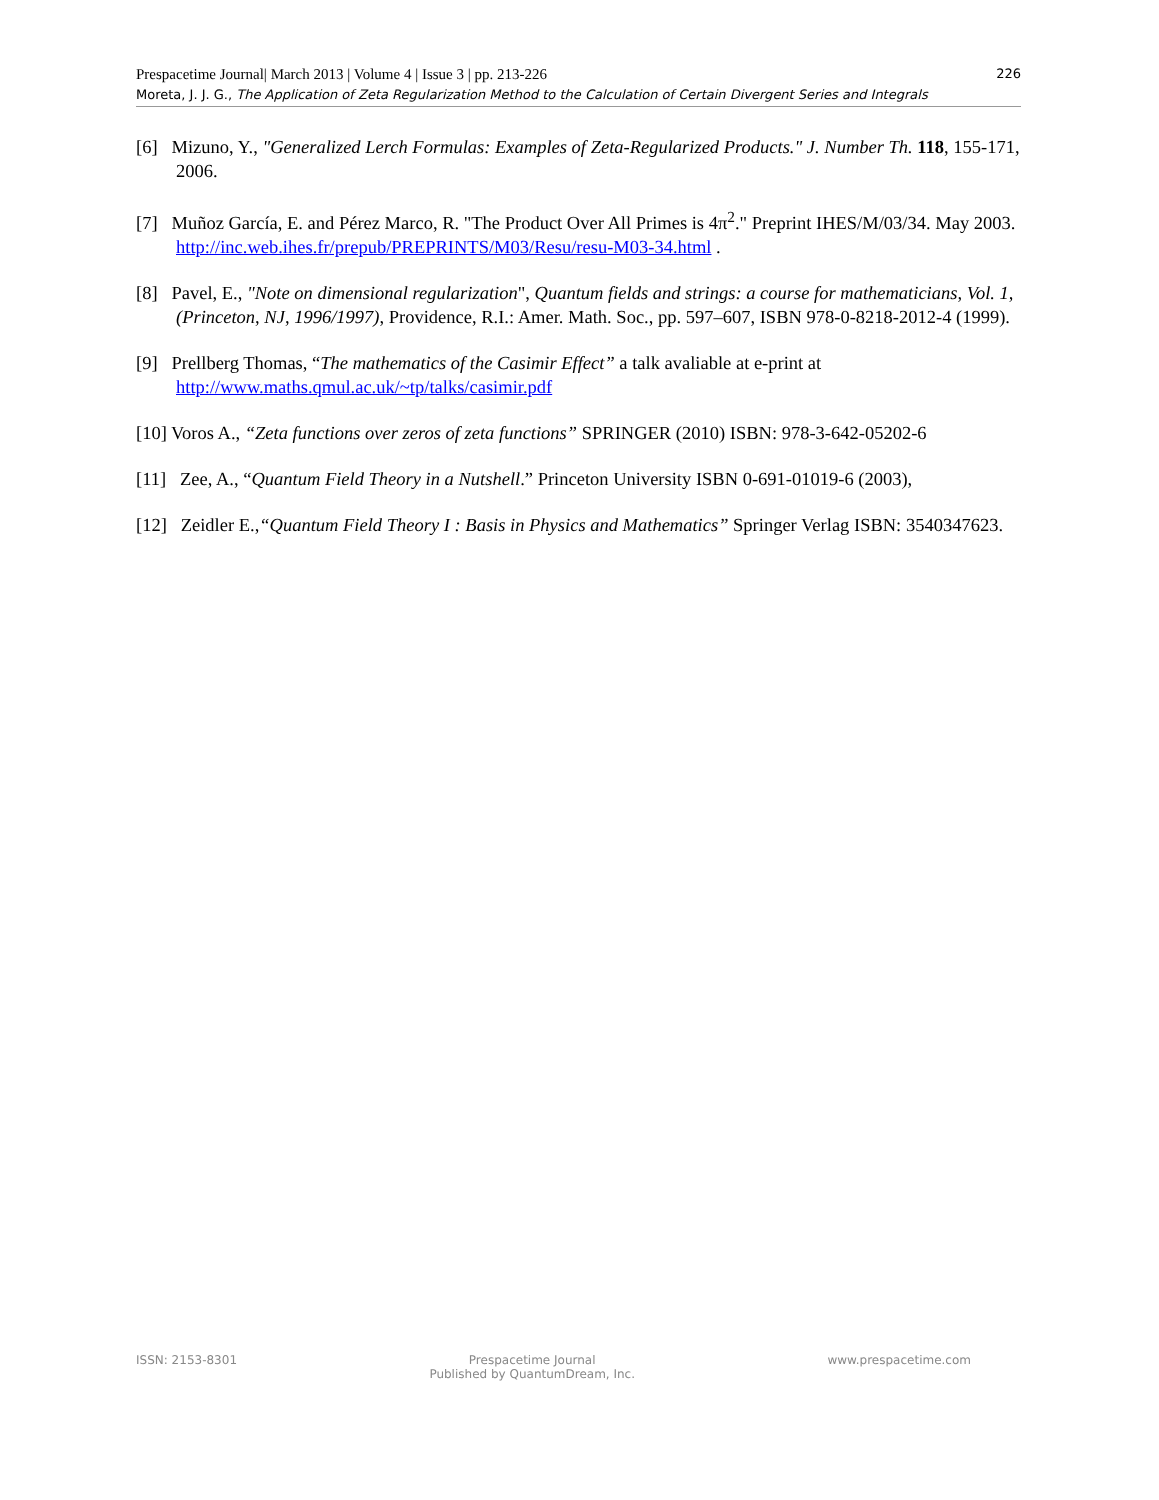Prespacetime Journal| March 2013 | Volume 4 | Issue 3 | pp. 213-226 226
Moreta, J. J. G., The Application of Zeta Regularization Method to the Calculation of Certain Divergent Series and Integrals
[6] Mizuno, Y., "Generalized Lerch Formulas: Examples of Zeta-Regularized Products." J. Number Th. 118, 155-171, 2006.
[7] Muñoz García, E. and Pérez Marco, R. "The Product Over All Primes is 4π<sup>2</sup>." Preprint IHES/M/03/34. May 2003. http://inc.web.ihes.fr/prepub/PREPRINTS/M03/Resu/resu-M03-34.html .
[8] Pavel, E., "Note on dimensional regularization", Quantum fields and strings: a course for mathematicians, Vol. 1,(Princeton, NJ, 1996/1997), Providence, R.I.: Amer. Math. Soc., pp. 597–607, ISBN 978-0-8218-2012-4 (1999).
[9] Prellberg Thomas, “The mathematics of the Casimir Effect” a talk avaliable at e-print at http://www.maths.qmul.ac.uk/~tp/talks/casimir.pdf
[10] Voros A., “Zeta functions over zeros of zeta functions” SPRINGER (2010) ISBN: 978-3-642-05202-6
[11] Zee, A., “Quantum Field Theory in a Nutshell.” Princeton University ISBN 0-691-01019-6 (2003),
[12] Zeidler E.,“Quantum Field Theory I : Basis in Physics and Mathematics” Springer Verlag ISBN: 3540347623.
ISSN: 2153-8301 Prespacetime Journal
Published by QuantumDream, Inc. www.prespacetime.com